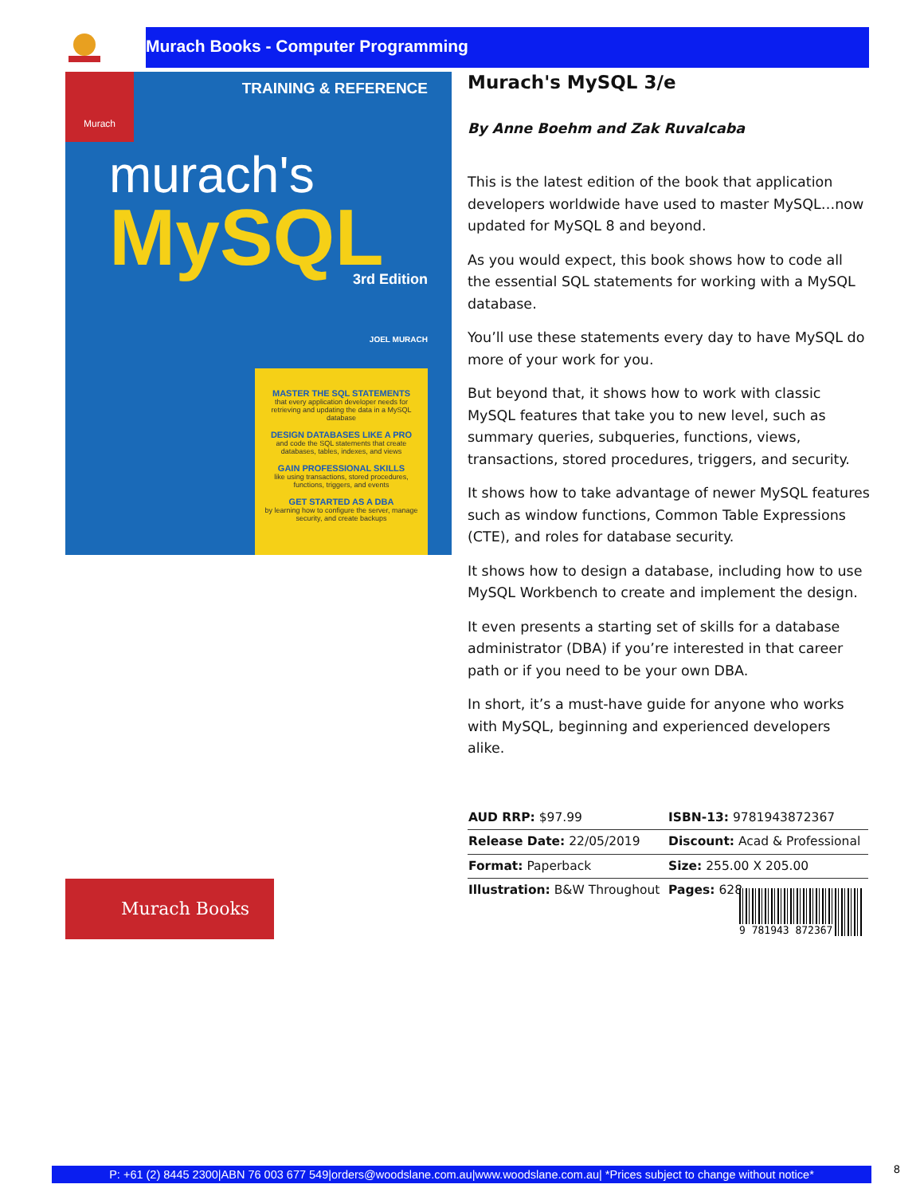Murach Books - Computer Programming
Murach
TRAINING & REFERENCE
murach's
MySQL 3rd Edition
JOEL MURACH
MASTER THE SQL STATEMENTS
that every application developer needs for retrieving and updating the data in a MySQL database
DESIGN DATABASES LIKE A PRO
and code the SQL statements that create databases, tables, indexes, and views
GAIN PROFESSIONAL SKILLS
like using transactions, stored procedures, functions, triggers, and events
GET STARTED AS A DBA
by learning how to configure the server, manage security, and create backups
Murach's MySQL 3/e
By Anne Boehm and Zak Ruvalcaba
This is the latest edition of the book that application developers worldwide have used to master MySQL…now updated for MySQL 8 and beyond.
As you would expect, this book shows how to code all the essential SQL statements for working with a MySQL database.
You’ll use these statements every day to have MySQL do more of your work for you.
But beyond that, it shows how to work with classic MySQL features that take you to new level, such as summary queries, subqueries, functions, views, transactions, stored procedures, triggers, and security.
It shows how to take advantage of newer MySQL features such as window functions, Common Table Expressions (CTE), and roles for database security.
It shows how to design a database, including how to use MySQL Workbench to create and implement the design.
It even presents a starting set of skills for a database administrator (DBA) if you’re interested in that career path or if you need to be your own DBA.
In short, it’s a must-have guide for anyone who works with MySQL, beginning and experienced developers alike.
| AUD RRP: $97.99 | ISBN-13: 9781943872367 |
| Release Date: 22/05/2019 | Discount: Acad & Professional |
| Format: Paperback | Size: 255.00 X 205.00 |
| Illustration: B&W Throughout | Pages: 628 |
Murach Books 9 781943 872367
P: +61 (2) 8445 2300|ABN 76 003 677 549|orders@woodslane.com.au|www.woodslane.com.au| *Prices subject to change without notice*
8